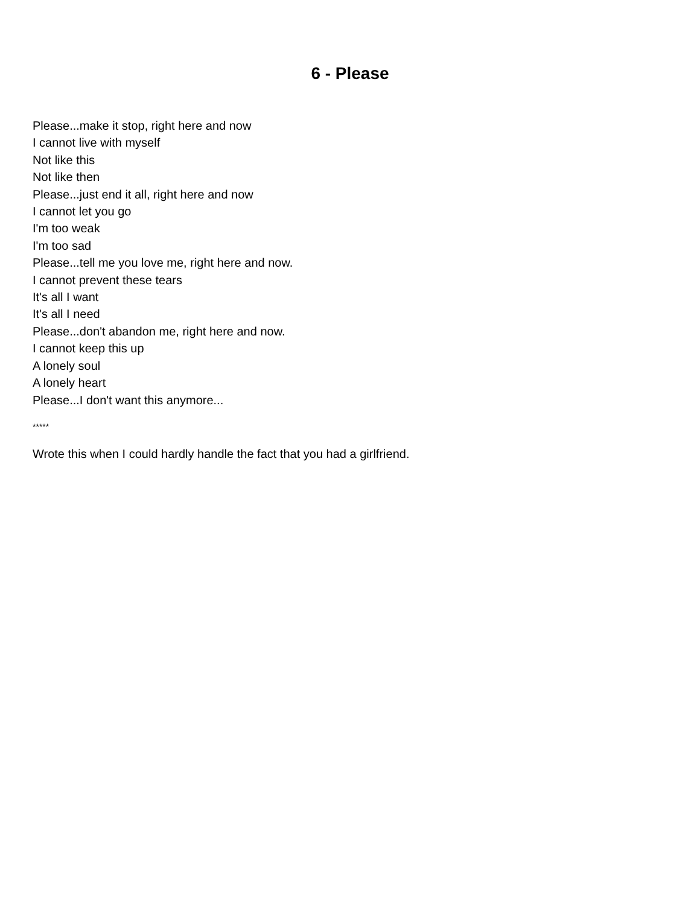6 - Please
Please...make it stop, right here and now
I cannot live with myself
Not like this
Not like then
Please...just end it all, right here and now
I cannot let you go
I'm too weak
I'm too sad
Please...tell me you love me, right here and now.
I cannot prevent these tears
It's all I want
It's all I need
Please...don't abandon me, right here and now.
I cannot keep this up
A lonely soul
A lonely heart
Please...I don't want this anymore...
*****
Wrote this when I could hardly handle the fact that you had a girlfriend.